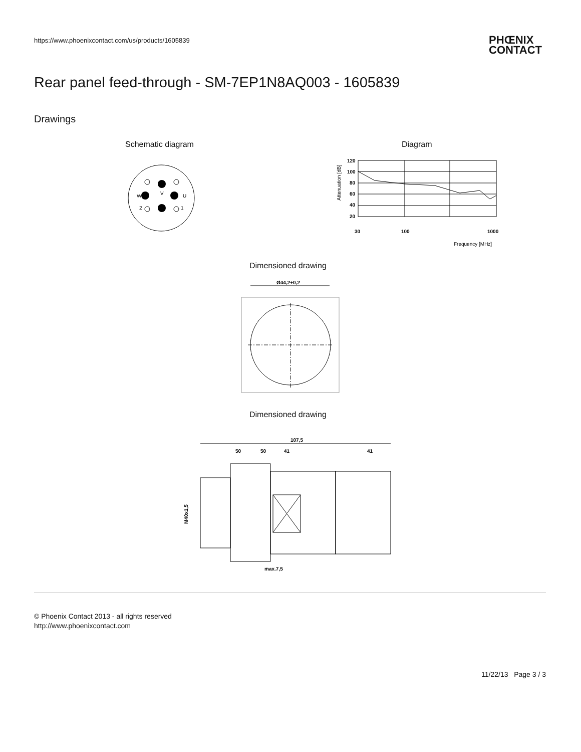https://www.phoenixcontact.com/us/products/1605839
PHŒNIX
CONTACT
Rear panel feed-through - SM-7EP1N8AQ003 - 1605839
Drawings
Schematic diagram
V
W
U
2
1
Diagram
120
100
80
60
40
20
30
100
1000
Frequency [MHz]
Attenuation [dB]
Dimensioned drawing
Ø44,2+0,2
Dimensioned drawing
107,5
50
50
41
41
M40x1,5
max.7,5
© Phoenix Contact 2013 - all rights reserved
http://www.phoenixcontact.com
11/22/13 Page 3 / 3